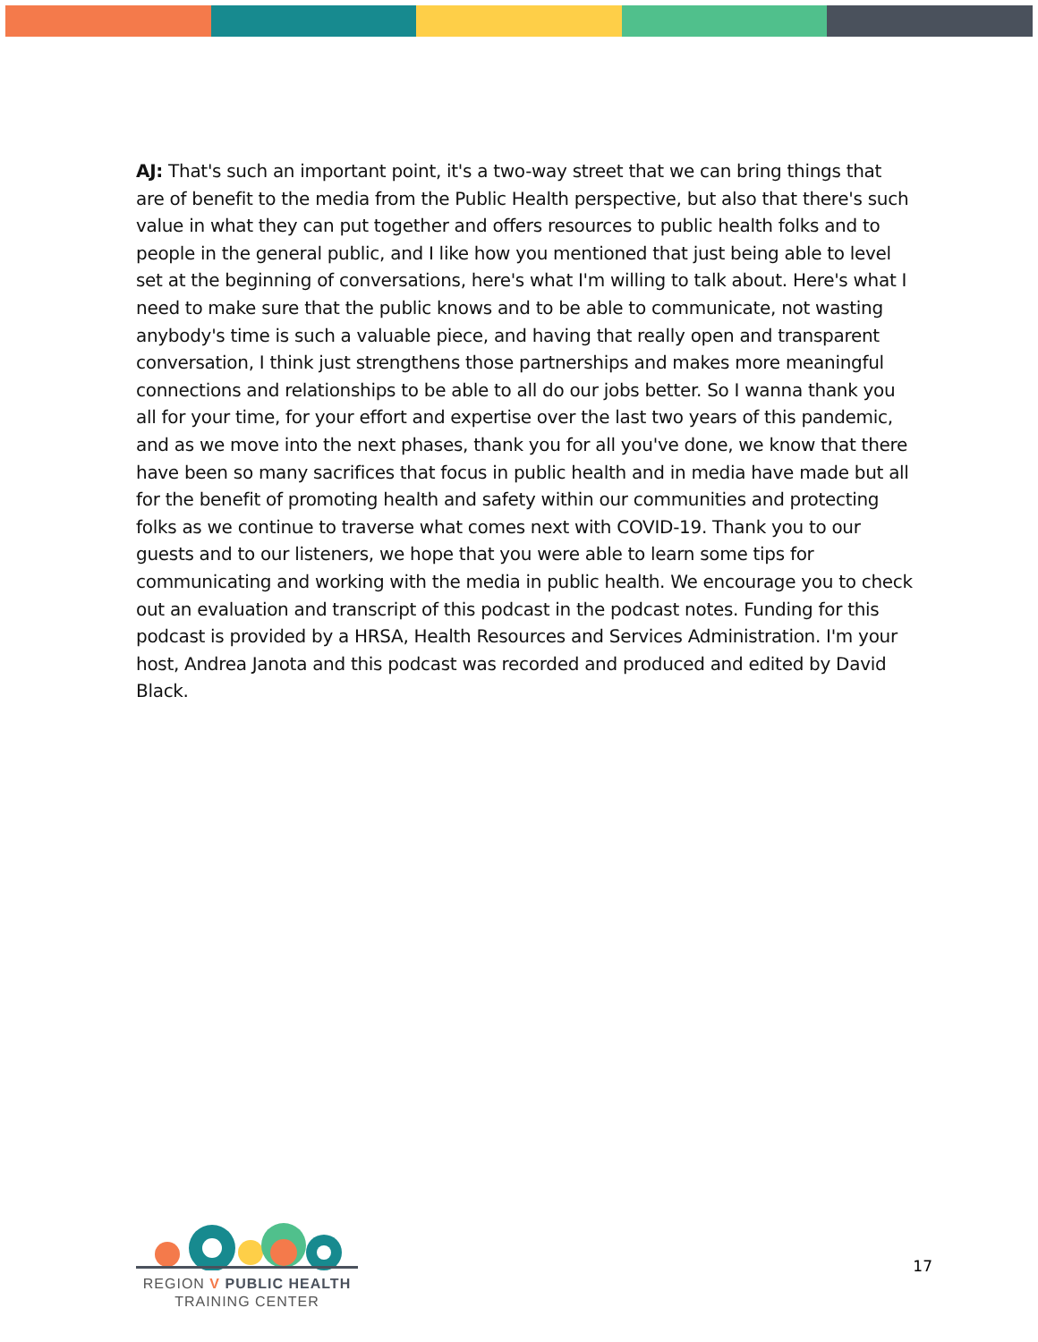AJ: That's such an important point, it's a two-way street that we can bring things that are of benefit to the media from the Public Health perspective, but also that there's such value in what they can put together and offers resources to public health folks and to people in the general public, and I like how you mentioned that just being able to level set at the beginning of conversations, here's what I'm willing to talk about. Here's what I need to make sure that the public knows and to be able to communicate, not wasting anybody's time is such a valuable piece, and having that really open and transparent conversation, I think just strengthens those partnerships and makes more meaningful connections and relationships to be able to all do our jobs better. So I wanna thank you all for your time, for your effort and expertise over the last two years of this pandemic, and as we move into the next phases, thank you for all you've done, we know that there have been so many sacrifices that focus in public health and in media have made but all for the benefit of promoting health and safety within our communities and protecting folks as we continue to traverse what comes next with COVID-19. Thank you to our guests and to our listeners, we hope that you were able to learn some tips for communicating and working with the media in public health. We encourage you to check out an evaluation and transcript of this podcast in the podcast notes. Funding for this podcast is provided by a HRSA, Health Resources and Services Administration. I'm your host, Andrea Janota and this podcast was recorded and produced and edited by David Black.
REGION V PUBLIC HEALTH
TRAINING CENTER
17